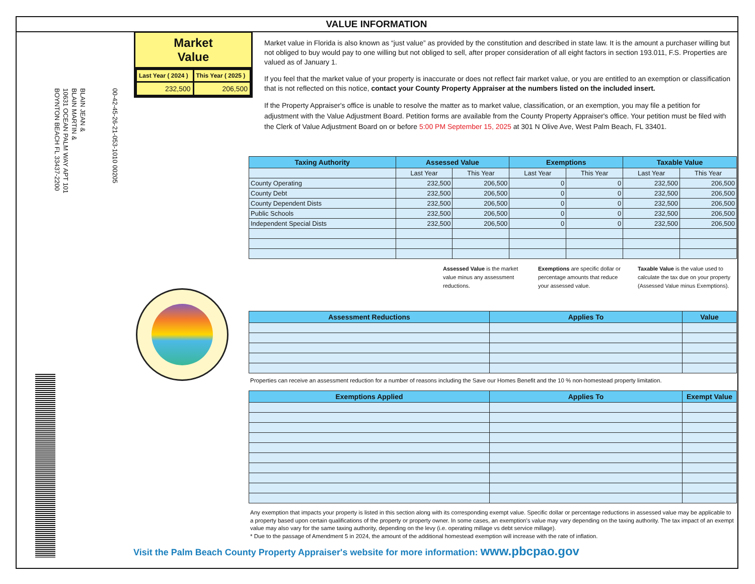VALUE INFORMATION
00-42-45-26-21-053-1010 00205
BLAIN JEAN &
BLAIN MARTIN &
10631 OCEAN PALM WAY APT 101
BOYNTON BEACH FL 33437-2200
Market
Value
| Last Year ( 2024 ) | This Year ( 2025 ) |
| 232,500 | 206,500 |
Market value in Florida is also known as “just value” as provided by the constitution and described in state law. It is the amount a purchaser willing but not obliged to buy would pay to one willing but not obliged to sell, after proper consideration of all eight factors in section 193.011, F.S. Properties are valued as of January 1.
If you feel that the market value of your property is inaccurate or does not reflect fair market value, or you are entitled to an exemption or classification that is not reflected on this notice, contact your County Property Appraiser at the numbers listed on the included insert.
If the Property Appraiser's office is unable to resolve the matter as to market value, classification, or an exemption, you may file a petition for adjustment with the Value Adjustment Board. Petition forms are available from the County Property Appraiser's office. Your petition must be filed with the Clerk of Value Adjustment Board on or before 5:00 PM September 15, 2025 at 301 N Olive Ave, West Palm Beach, FL 33401.
| Taxing Authority | Assessed Value | | Exemptions | | Taxable Value | |
| --- | --- | --- | --- | --- | --- | --- |
| | Last Year | This Year | Last Year | This Year | Last Year | This Year |
| County Operating | 232,500 | 206,500 | 0 | 0 | 232,500 | 206,500 |
| County Debt | 232,500 | 206,500 | 0 | 0 | 232,500 | 206,500 |
| County Dependent Dists | 232,500 | 206,500 | 0 | 0 | 232,500 | 206,500 |
| Public Schools | 232,500 | 206,500 | 0 | 0 | 232,500 | 206,500 |
| Independent Special Dists | 232,500 | 206,500 | 0 | 0 | 232,500 | 206,500 |
Assessed Value is the market value minus any assessment reductions.
Exemptions are specific dollar or percentage amounts that reduce your assessed value.
Taxable Value is the value used to calculate the tax due on your property (Assessed Value minus Exemptions).
| Assessment Reductions | Applies To | Value |
| --- | --- | --- |
Properties can receive an assessment reduction for a number of reasons including the Save our Homes Benefit and the 10 % non-homestead property limitation.
| Exemptions Applied | Applies To | Exempt Value |
| --- | --- | --- |
Any exemption that impacts your property is listed in this section along with its corresponding exempt value. Specific dollar or percentage reductions in assessed value may be applicable to a property based upon certain qualifications of the property or property owner. In some cases, an exemption's value may vary depending on the taxing authority. The tax impact of an exempt value may also vary for the same taxing authority, depending on the levy (i.e. operating millage vs debt service millage).
* Due to the passage of Amendment 5 in 2024, the amount of the additional homestead exemption will increase with the rate of inflation.
Visit the Palm Beach County Property Appraiser's website for more information: www.pbcpao.gov